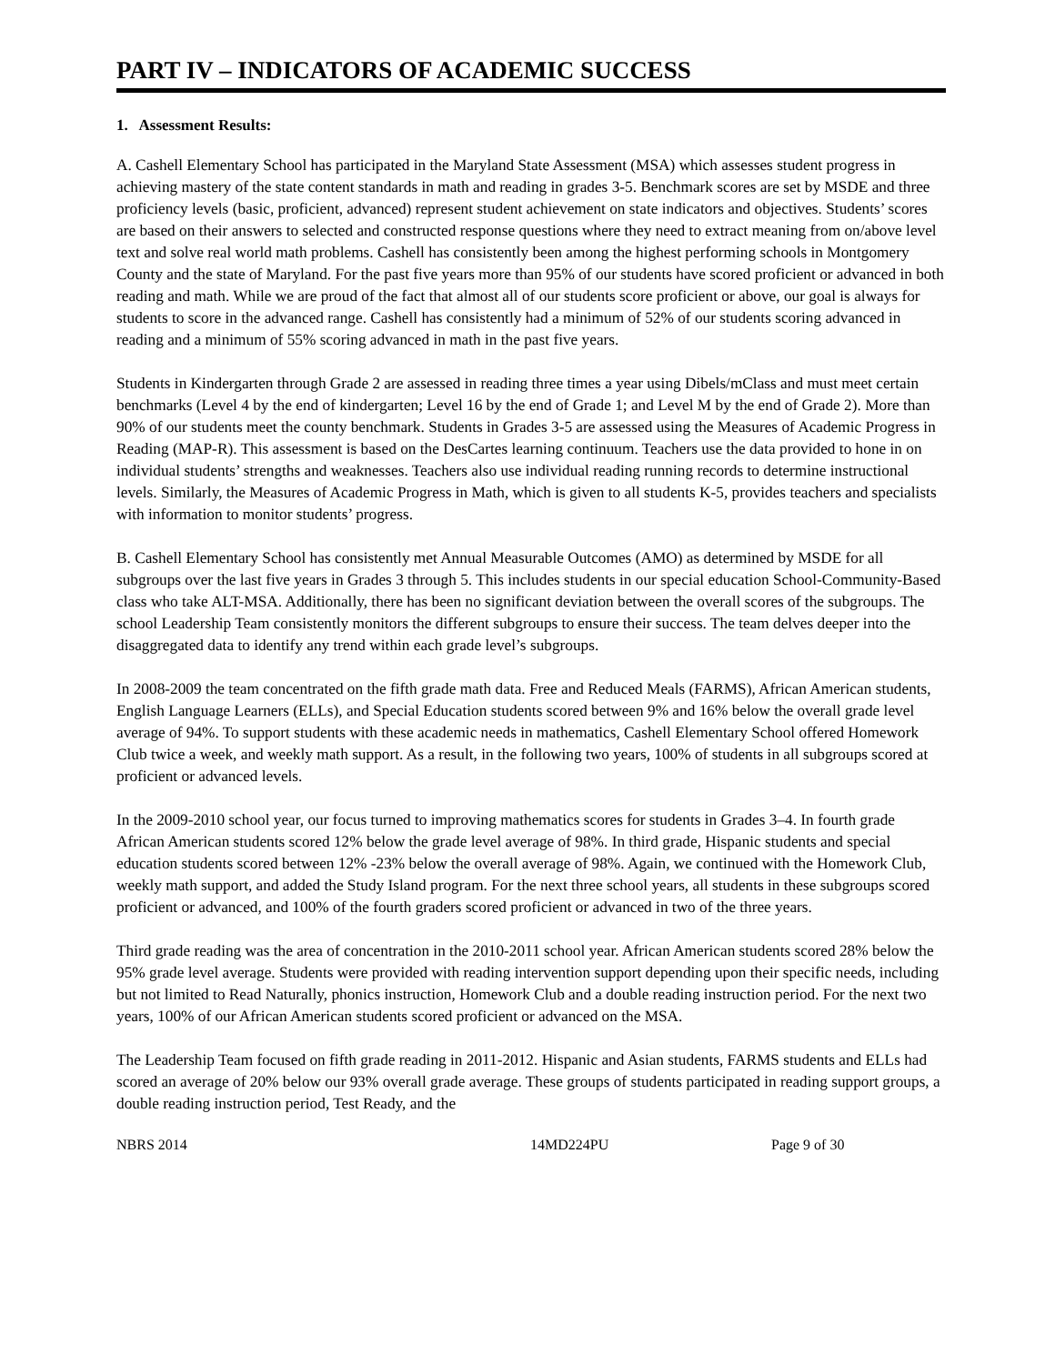PART IV – INDICATORS OF ACADEMIC SUCCESS
1. Assessment Results:
A. Cashell Elementary School has participated in the Maryland State Assessment (MSA) which assesses student progress in achieving mastery of the state content standards in math and reading in grades 3-5. Benchmark scores are set by MSDE and three proficiency levels (basic, proficient, advanced) represent student achievement on state indicators and objectives. Students’ scores are based on their answers to selected and constructed response questions where they need to extract meaning from on/above level text and solve real world math problems. Cashell has consistently been among the highest performing schools in Montgomery County and the state of Maryland. For the past five years more than 95% of our students have scored proficient or advanced in both reading and math. While we are proud of the fact that almost all of our students score proficient or above, our goal is always for students to score in the advanced range. Cashell has consistently had a minimum of 52% of our students scoring advanced in reading and a minimum of 55% scoring advanced in math in the past five years.
Students in Kindergarten through Grade 2 are assessed in reading three times a year using Dibels/mClass and must meet certain benchmarks (Level 4 by the end of kindergarten; Level 16 by the end of Grade 1; and Level M by the end of Grade 2). More than 90% of our students meet the county benchmark. Students in Grades 3-5 are assessed using the Measures of Academic Progress in Reading (MAP-R). This assessment is based on the DesCartes learning continuum. Teachers use the data provided to hone in on individual students’ strengths and weaknesses. Teachers also use individual reading running records to determine instructional levels. Similarly, the Measures of Academic Progress in Math, which is given to all students K-5, provides teachers and specialists with information to monitor students’ progress.
B. Cashell Elementary School has consistently met Annual Measurable Outcomes (AMO) as determined by MSDE for all subgroups over the last five years in Grades 3 through 5. This includes students in our special education School-Community-Based class who take ALT-MSA. Additionally, there has been no significant deviation between the overall scores of the subgroups. The school Leadership Team consistently monitors the different subgroups to ensure their success. The team delves deeper into the disaggregated data to identify any trend within each grade level’s subgroups.
In 2008-2009 the team concentrated on the fifth grade math data. Free and Reduced Meals (FARMS), African American students, English Language Learners (ELLs), and Special Education students scored between 9% and 16% below the overall grade level average of 94%. To support students with these academic needs in mathematics, Cashell Elementary School offered Homework Club twice a week, and weekly math support. As a result, in the following two years, 100% of students in all subgroups scored at proficient or advanced levels.
In the 2009-2010 school year, our focus turned to improving mathematics scores for students in Grades 3–4. In fourth grade African American students scored 12% below the grade level average of 98%. In third grade, Hispanic students and special education students scored between 12% -23% below the overall average of 98%. Again, we continued with the Homework Club, weekly math support, and added the Study Island program. For the next three school years, all students in these subgroups scored proficient or advanced, and 100% of the fourth graders scored proficient or advanced in two of the three years.
Third grade reading was the area of concentration in the 2010-2011 school year. African American students scored 28% below the 95% grade level average. Students were provided with reading intervention support depending upon their specific needs, including but not limited to Read Naturally, phonics instruction, Homework Club and a double reading instruction period. For the next two years, 100% of our African American students scored proficient or advanced on the MSA.
The Leadership Team focused on fifth grade reading in 2011-2012. Hispanic and Asian students, FARMS students and ELLs had scored an average of 20% below our 93% overall grade average. These groups of students participated in reading support groups, a double reading instruction period, Test Ready, and the
NBRS 2014 14MD224PU Page 9 of 30